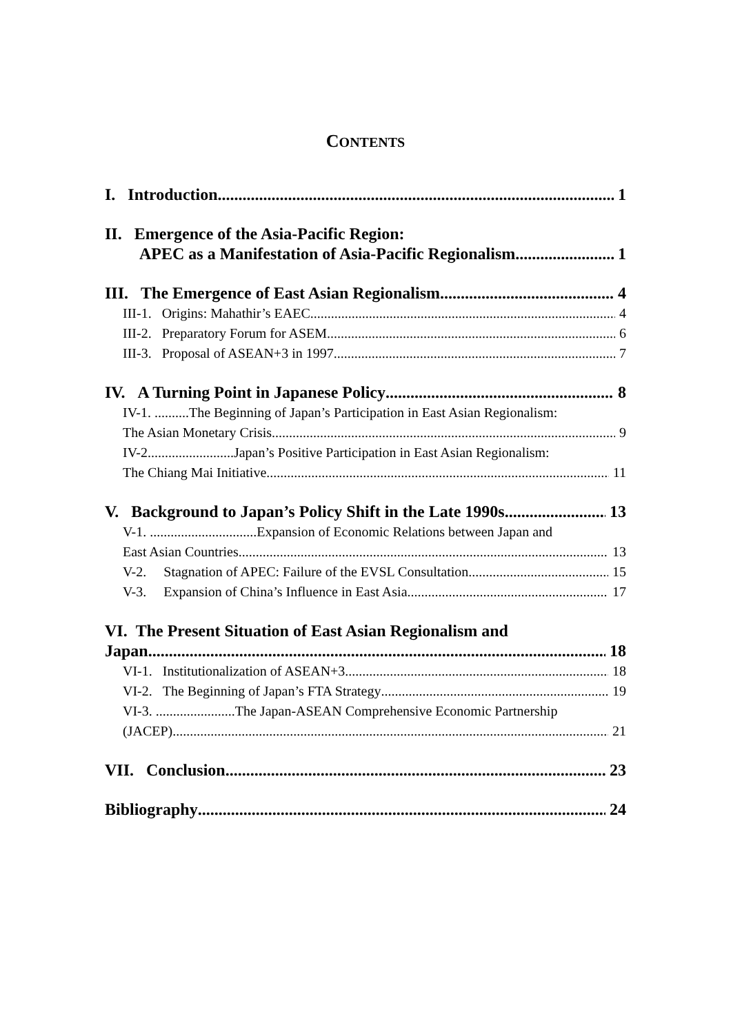CONTENTS
I. Introduction 1
II. Emergence of the Asia-Pacific Region:
APEC as a Manifestation of Asia-Pacific Regionalism 1
III. The Emergence of East Asian Regionalism 4
III-1. Origins: Mahathir’s EAEC 4
III-2. Preparatory Forum for ASEM 6
III-3. Proposal of ASEAN+3 in 1997 7
IV. A Turning Point in Japanese Policy 8
IV-1. ..........The Beginning of Japan’s Participation in East Asian Regionalism:
The Asian Monetary Crisis 9
IV-2.........................Japan’s Positive Participation in East Asian Regionalism:
The Chiang Mai Initiative 11
V. Background to Japan’s Policy Shift in the Late 1990s 13
V-1. ...............................Expansion of Economic Relations between Japan and
East Asian Countries 13
V-2. Stagnation of APEC: Failure of the EVSL Consultation 15
V-3. Expansion of China’s Influence in East Asia 17
VI. The Present Situation of East Asian Regionalism and
Japan 18
VI-1. Institutionalization of ASEAN+3 18
VI-2. The Beginning of Japan’s FTA Strategy 19
VI-3. .......................The Japan-ASEAN Comprehensive Economic Partnership
(JACEP) 21
VII. Conclusion 23
Bibliography 24